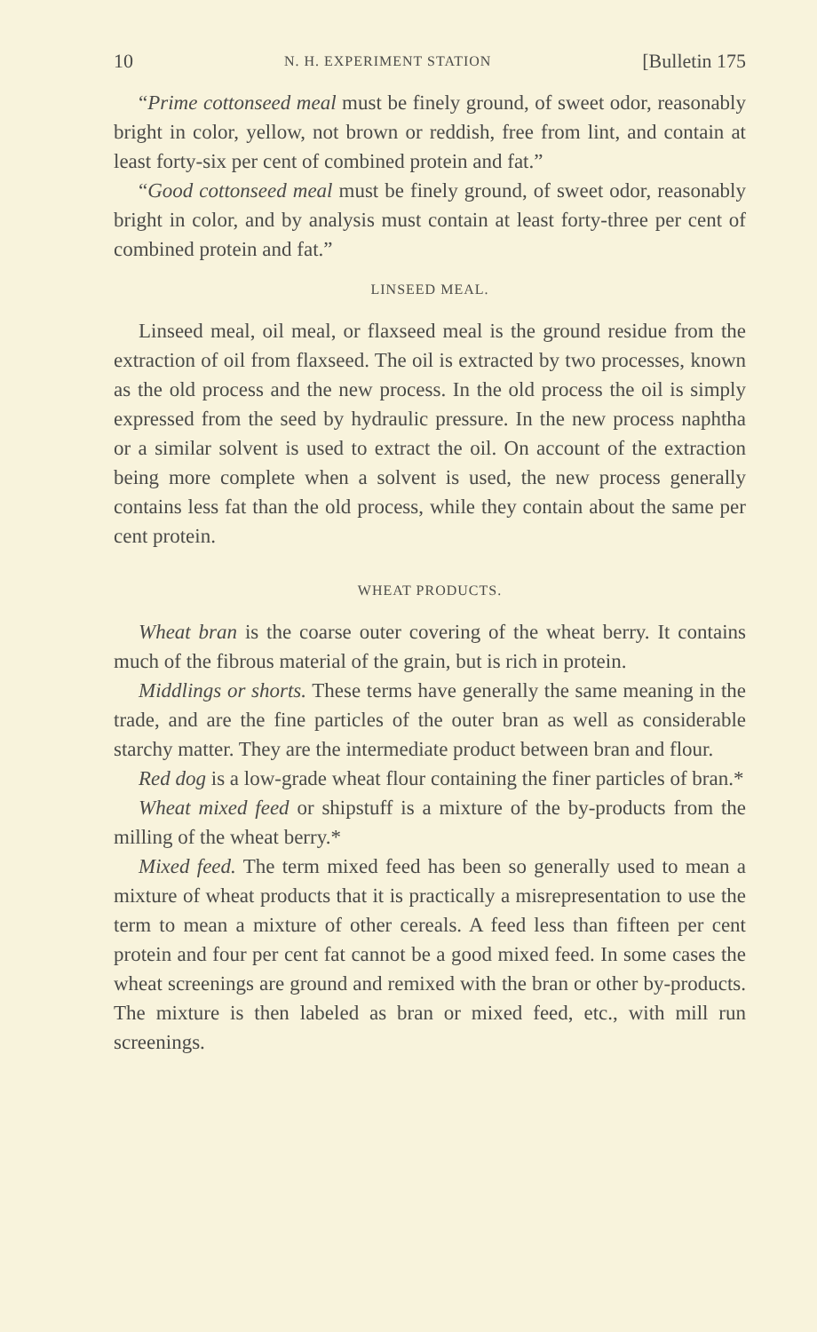10 N. H. EXPERIMENT STATION [Bulletin 175
“Prime cottonseed meal must be finely ground, of sweet odor, reasonably bright in color, yellow, not brown or reddish, free from lint, and contain at least forty-six per cent of combined protein and fat.”
“Good cottonseed meal must be finely ground, of sweet odor, reasonably bright in color, and by analysis must contain at least forty-three per cent of combined protein and fat.”
LINSEED MEAL.
Linseed meal, oil meal, or flaxseed meal is the ground residue from the extraction of oil from flaxseed. The oil is extracted by two processes, known as the old process and the new process. In the old process the oil is simply expressed from the seed by hydraulic pressure. In the new process naphtha or a similar solvent is used to extract the oil. On account of the extraction being more complete when a solvent is used, the new process generally contains less fat than the old process, while they contain about the same per cent protein.
WHEAT PRODUCTS.
Wheat bran is the coarse outer covering of the wheat berry. It contains much of the fibrous material of the grain, but is rich in protein.
Middlings or shorts. These terms have generally the same meaning in the trade, and are the fine particles of the outer bran as well as considerable starchy matter. They are the intermediate product between bran and flour.
Red dog is a low-grade wheat flour containing the finer particles of bran.*
Wheat mixed feed or shipstuff is a mixture of the by-products from the milling of the wheat berry.*
Mixed feed. The term mixed feed has been so generally used to mean a mixture of wheat products that it is practically a misrepresentation to use the term to mean a mixture of other cereals. A feed less than fifteen per cent protein and four per cent fat cannot be a good mixed feed. In some cases the wheat screenings are ground and remixed with the bran or other by-products. The mixture is then labeled as bran or mixed feed, etc., with mill run screenings.